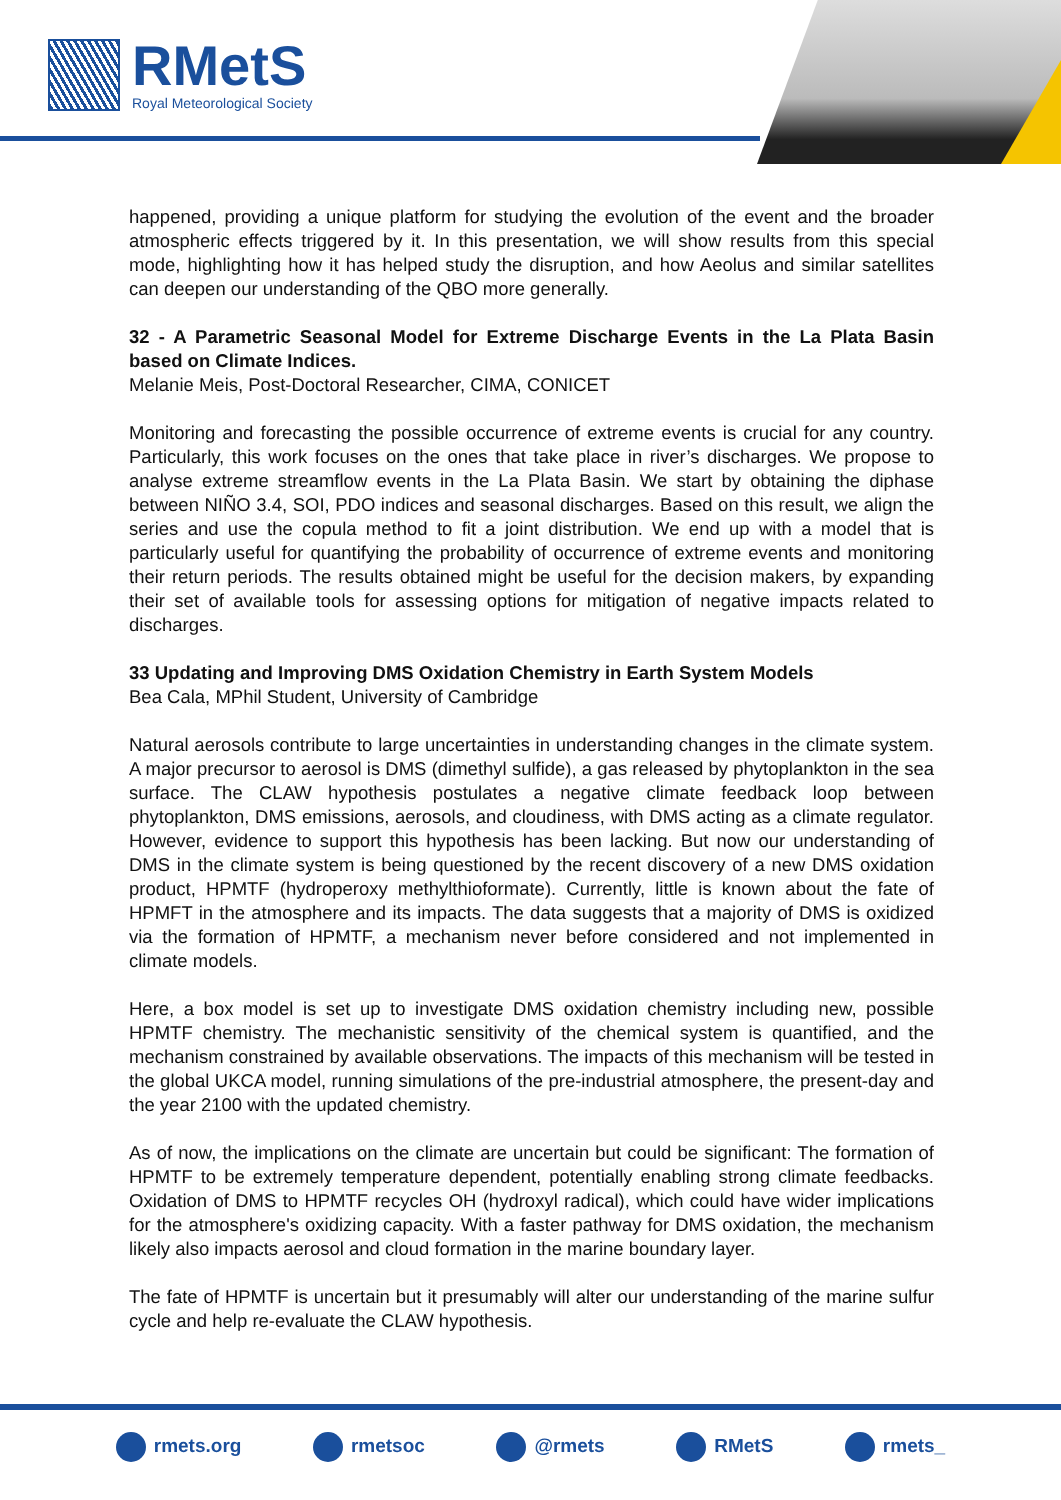RMetS
Royal Meteorological Society
happened, providing a unique platform for studying the evolution of the event and the broader atmospheric effects triggered by it. In this presentation, we will show results from this special mode, highlighting how it has helped study the disruption, and how Aeolus and similar satellites can deepen our understanding of the QBO more generally.
32 - A Parametric Seasonal Model for Extreme Discharge Events in the La Plata Basin based on Climate Indices.
Melanie Meis, Post-Doctoral Researcher, CIMA, CONICET
Monitoring and forecasting the possible occurrence of extreme events is crucial for any country. Particularly, this work focuses on the ones that take place in river’s discharges. We propose to analyse extreme streamflow events in the La Plata Basin. We start by obtaining the diphase between NIÑO 3.4, SOI, PDO indices and seasonal discharges. Based on this result, we align the series and use the copula method to fit a joint distribution. We end up with a model that is particularly useful for quantifying the probability of occurrence of extreme events and monitoring their return periods. The results obtained might be useful for the decision makers, by expanding their set of available tools for assessing options for mitigation of negative impacts related to discharges.
33 Updating and Improving DMS Oxidation Chemistry in Earth System Models
Bea Cala, MPhil Student, University of Cambridge
Natural aerosols contribute to large uncertainties in understanding changes in the climate system. A major precursor to aerosol is DMS (dimethyl sulfide), a gas released by phytoplankton in the sea surface. The CLAW hypothesis postulates a negative climate feedback loop between phytoplankton, DMS emissions, aerosols, and cloudiness, with DMS acting as a climate regulator. However, evidence to support this hypothesis has been lacking. But now our understanding of DMS in the climate system is being questioned by the recent discovery of a new DMS oxidation product, HPMTF (hydroperoxy methylthioformate). Currently, little is known about the fate of HPMFT in the atmosphere and its impacts. The data suggests that a majority of DMS is oxidized via the formation of HPMTF, a mechanism never before considered and not implemented in climate models.
Here, a box model is set up to investigate DMS oxidation chemistry including new, possible HPMTF chemistry. The mechanistic sensitivity of the chemical system is quantified, and the mechanism constrained by available observations. The impacts of this mechanism will be tested in the global UKCA model, running simulations of the pre-industrial atmosphere, the present-day and the year 2100 with the updated chemistry.
As of now, the implications on the climate are uncertain but could be significant: The formation of HPMTF to be extremely temperature dependent, potentially enabling strong climate feedbacks. Oxidation of DMS to HPMTF recycles OH (hydroxyl radical), which could have wider implications for the atmosphere's oxidizing capacity. With a faster pathway for DMS oxidation, the mechanism likely also impacts aerosol and cloud formation in the marine boundary layer.
The fate of HPMTF is uncertain but it presumably will alter our understanding of the marine sulfur cycle and help re-evaluate the CLAW hypothesis.
rmets.org rmetsoc @rmets RMetS rmets_